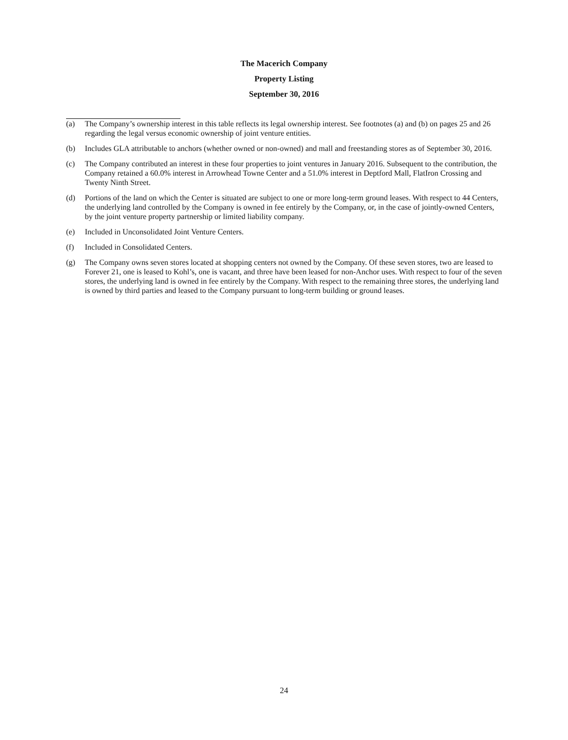The Macerich Company
Property Listing
September 30, 2016
(a) The Company’s ownership interest in this table reflects its legal ownership interest. See footnotes (a) and (b) on pages 25 and 26 regarding the legal versus economic ownership of joint venture entities.
(b) Includes GLA attributable to anchors (whether owned or non-owned) and mall and freestanding stores as of September 30, 2016.
(c) The Company contributed an interest in these four properties to joint ventures in January 2016. Subsequent to the contribution, the Company retained a 60.0% interest in Arrowhead Towne Center and a 51.0% interest in Deptford Mall, FlatIron Crossing and Twenty Ninth Street.
(d) Portions of the land on which the Center is situated are subject to one or more long-term ground leases. With respect to 44 Centers, the underlying land controlled by the Company is owned in fee entirely by the Company, or, in the case of jointly-owned Centers, by the joint venture property partnership or limited liability company.
(e) Included in Unconsolidated Joint Venture Centers.
(f) Included in Consolidated Centers.
(g) The Company owns seven stores located at shopping centers not owned by the Company. Of these seven stores, two are leased to Forever 21, one is leased to Kohl’s, one is vacant, and three have been leased for non-Anchor uses. With respect to four of the seven stores, the underlying land is owned in fee entirely by the Company. With respect to the remaining three stores, the underlying land is owned by third parties and leased to the Company pursuant to long-term building or ground leases.
24